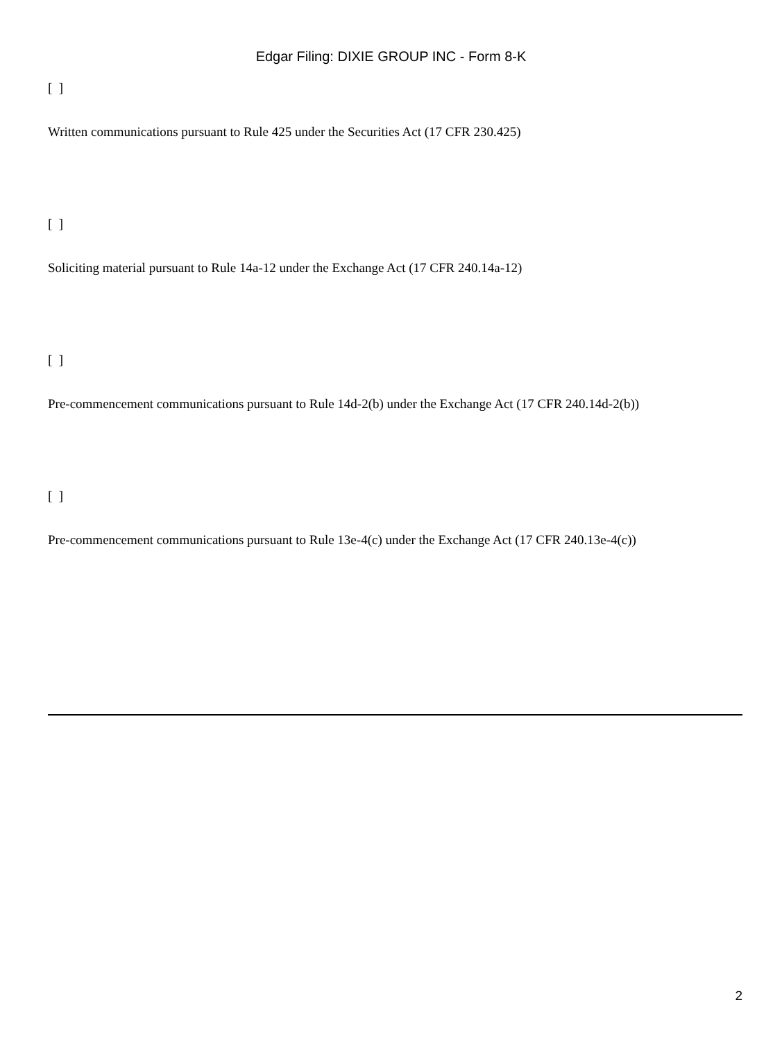Edgar Filing: DIXIE GROUP INC - Form 8-K
[ ]
Written communications pursuant to Rule 425 under the Securities Act (17 CFR 230.425)
[ ]
Soliciting material pursuant to Rule 14a-12 under the Exchange Act (17 CFR 240.14a-12)
[ ]
Pre-commencement communications pursuant to Rule 14d-2(b) under the Exchange Act (17 CFR 240.14d-2(b))
[ ]
Pre-commencement communications pursuant to Rule 13e-4(c) under the Exchange Act (17 CFR 240.13e-4(c))
2